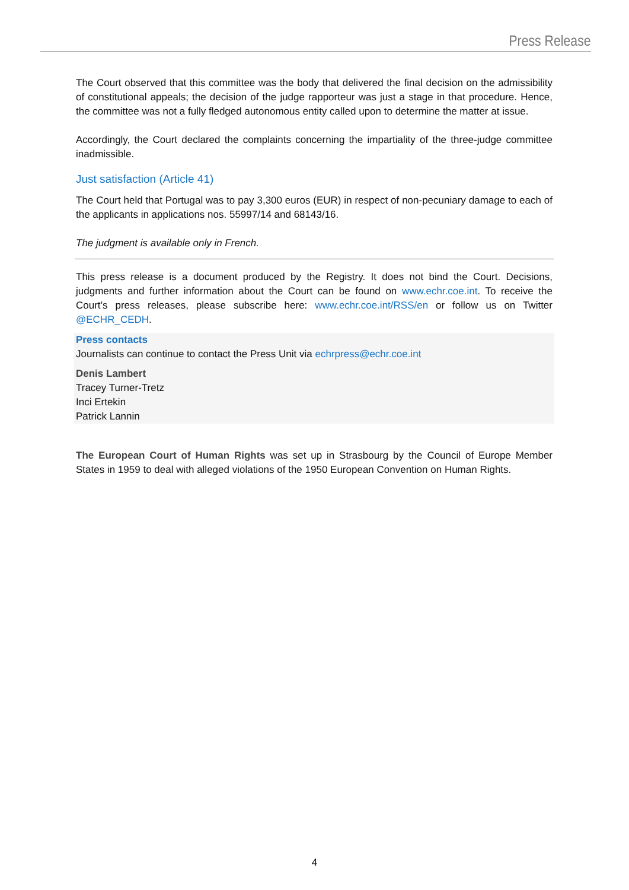Press Release
The Court observed that this committee was the body that delivered the final decision on the admissibility of constitutional appeals; the decision of the judge rapporteur was just a stage in that procedure. Hence, the committee was not a fully fledged autonomous entity called upon to determine the matter at issue.
Accordingly, the Court declared the complaints concerning the impartiality of the three-judge committee inadmissible.
Just satisfaction (Article 41)
The Court held that Portugal was to pay 3,300 euros (EUR) in respect of non-pecuniary damage to each of the applicants in applications nos. 55997/14 and 68143/16.
The judgment is available only in French.
This press release is a document produced by the Registry. It does not bind the Court. Decisions, judgments and further information about the Court can be found on www.echr.coe.int. To receive the Court’s press releases, please subscribe here: www.echr.coe.int/RSS/en or follow us on Twitter @ECHR_CEDH.
Press contacts
Journalists can continue to contact the Press Unit via echrpress@echr.coe.int
Denis Lambert
Tracey Turner-Tretz
Inci Ertekin
Patrick Lannin
The European Court of Human Rights was set up in Strasbourg by the Council of Europe Member States in 1959 to deal with alleged violations of the 1950 European Convention on Human Rights.
4